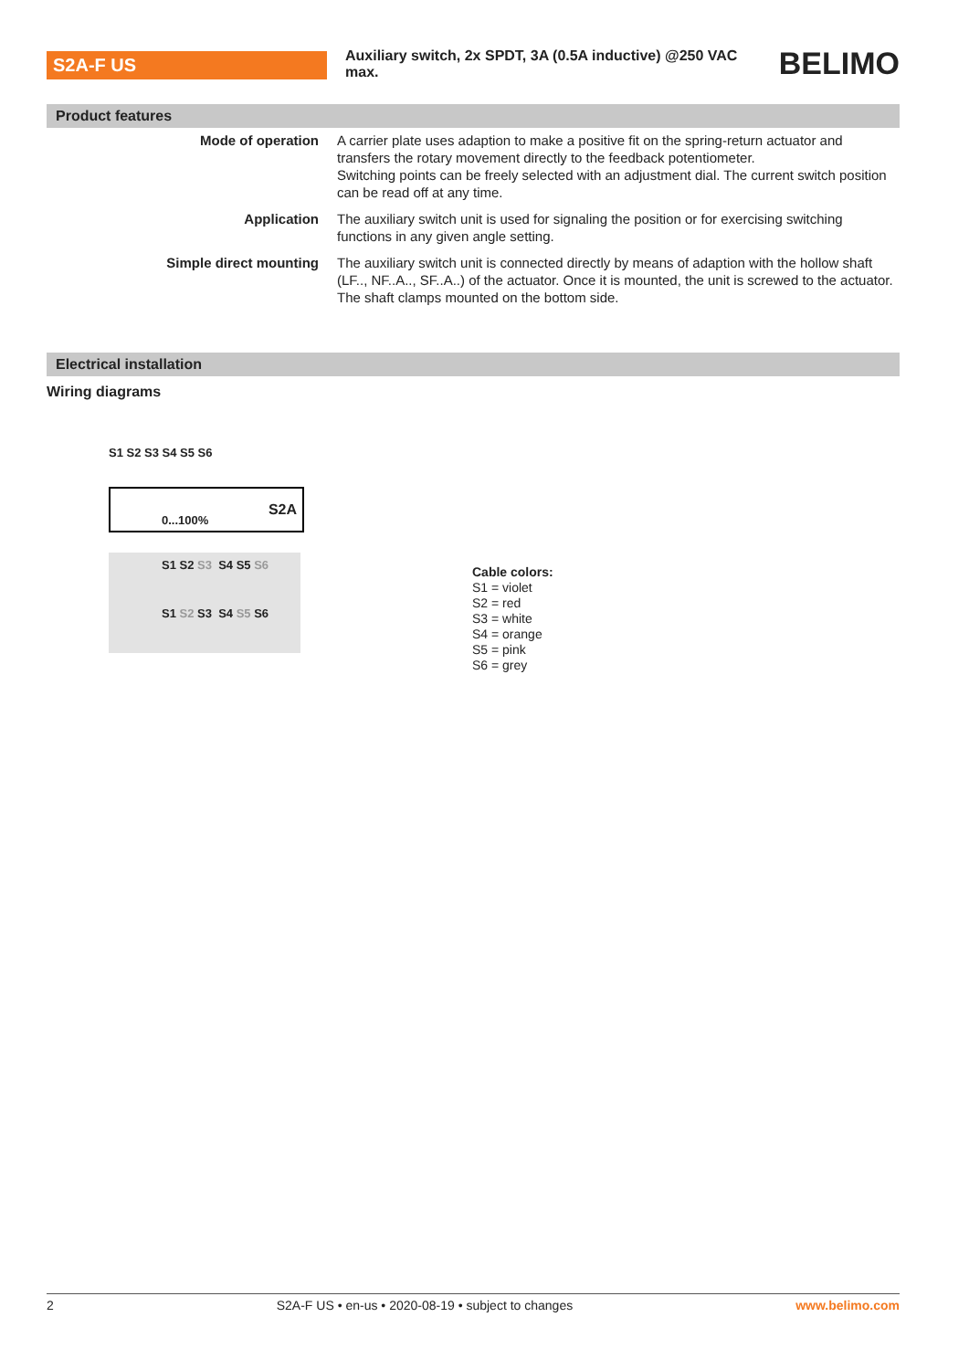S2A-F US
Auxiliary switch, 2x SPDT, 3A (0.5A inductive) @250 VAC max.
BELIMO
Product features
| Mode of operation | A carrier plate uses adaption to make a positive fit on the spring-return actuator and transfers the rotary movement directly to the feedback potentiometer. Switching points can be freely selected with an adjustment dial. The current switch position can be read off at any time. |
| Application | The auxiliary switch unit is used for signaling the position or for exercising switching functions in any given angle setting. |
| Simple direct mounting | The auxiliary switch unit is connected directly by means of adaption with the hollow shaft (LF.., NF..A.., SF..A..) of the actuator. Once it is mounted, the unit is screwed to the actuator. The shaft clamps mounted on the bottom side. |
Electrical installation
Wiring diagrams
S1 S2 S3 S4 S5 S6
S2A
0...100%
S1 S2 S3 S4 S5 S6
S1 S2 S3 S4 S5 S6
Cable colors:
S1 = violet
S2 = red
S3 = white
S4 = orange
S5 = pink
S6 = grey
2 S2A-F US • en-us • 2020-08-19 • subject to changes www.belimo.com